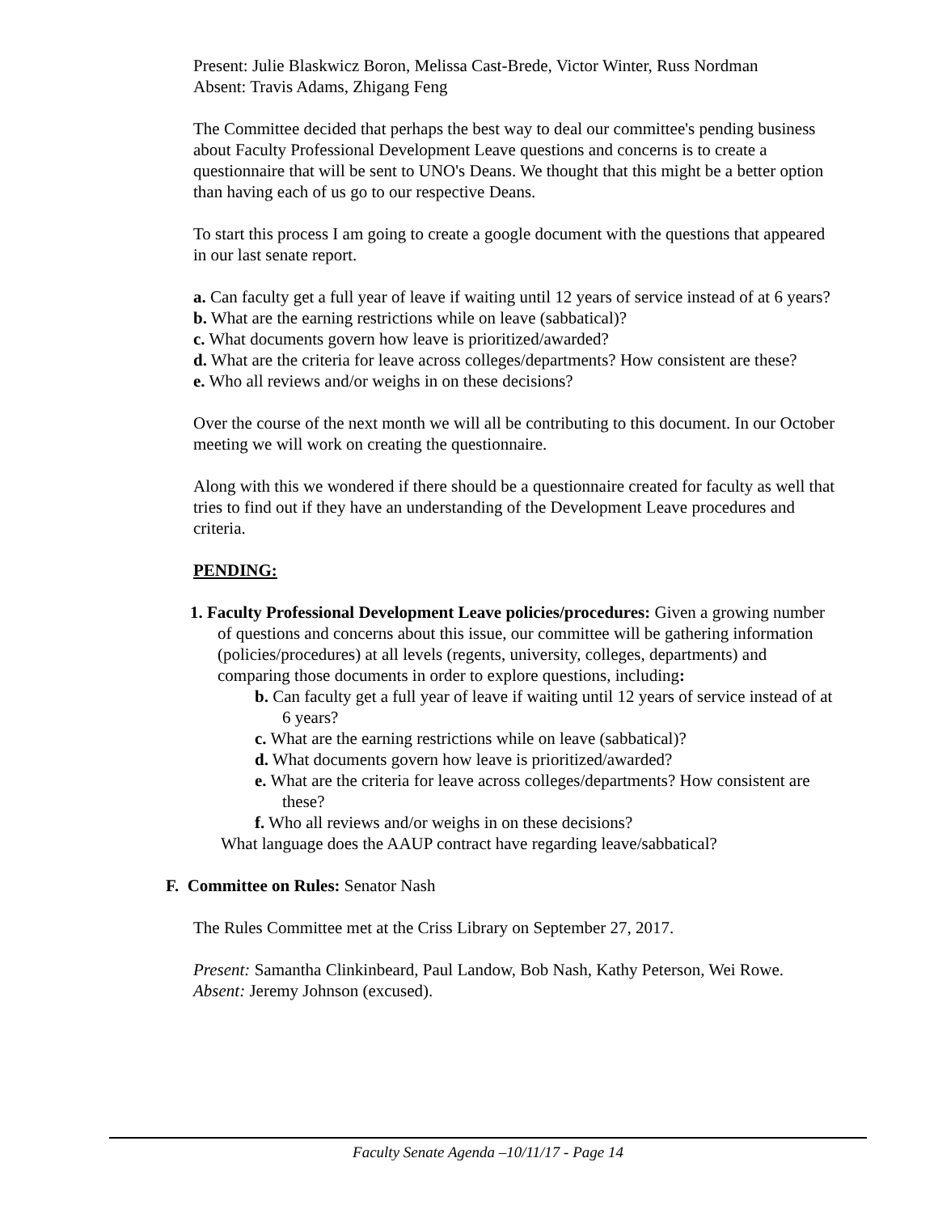Present: Julie Blaskwicz Boron, Melissa Cast-Brede, Victor Winter, Russ Nordman
Absent: Travis Adams, Zhigang Feng
The Committee decided that perhaps the best way to deal our committee's pending business about Faculty Professional Development Leave questions and concerns is to create a questionnaire that will be sent to UNO's Deans. We thought that this might be a better option than having each of us go to our respective Deans.
To start this process I am going to create a google document with the questions that appeared in our last senate report.
a. Can faculty get a full year of leave if waiting until 12 years of service instead of at 6 years?
b. What are the earning restrictions while on leave (sabbatical)?
c. What documents govern how leave is prioritized/awarded?
d. What are the criteria for leave across colleges/departments? How consistent are these?
e. Who all reviews and/or weighs in on these decisions?
Over the course of the next month we will all be contributing to this document. In our October meeting we will work on creating the questionnaire.
Along with this we wondered if there should be a questionnaire created for faculty as well that tries to find out if they have an understanding of the Development Leave procedures and criteria.
PENDING:
1. Faculty Professional Development Leave policies/procedures: Given a growing number of questions and concerns about this issue, our committee will be gathering information (policies/procedures) at all levels (regents, university, colleges, departments) and comparing those documents in order to explore questions, including:
b. Can faculty get a full year of leave if waiting until 12 years of service instead of at 6 years?
c. What are the earning restrictions while on leave (sabbatical)?
d. What documents govern how leave is prioritized/awarded?
e. What are the criteria for leave across colleges/departments? How consistent are these?
f. Who all reviews and/or weighs in on these decisions?
What language does the AAUP contract have regarding leave/sabbatical?
F. Committee on Rules: Senator Nash
The Rules Committee met at the Criss Library on September 27, 2017.
Present: Samantha Clinkinbeard, Paul Landow, Bob Nash, Kathy Peterson, Wei Rowe.
Absent: Jeremy Johnson (excused).
Faculty Senate Agenda –10/11/17 - Page 14